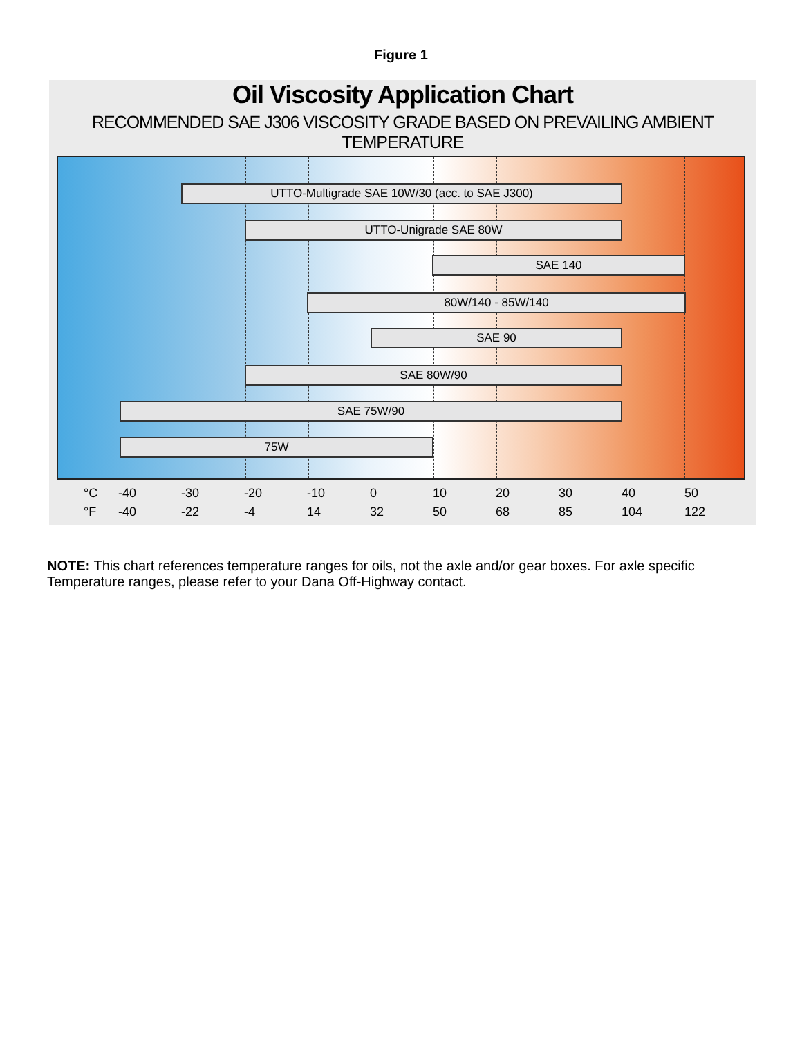Figure 1
Oil Viscosity Application Chart
RECOMMENDED SAE J306 VISCOSITY GRADE BASED ON PREVAILING AMBIENT TEMPERATURE
UTTO-Multigrade SAE 10W/30 (acc. to SAE J300)
UTTO-Unigrade SAE 80W
SAE 140
80W/140 - 85W/140
SAE 90
SAE 80W/90
SAE 75W/90
75W
°C -40 -30 -20 -10 0 10 20 30 40 50
°F -40 -22 -4 14 32 50 68 85 104 122
NOTE: This chart references temperature ranges for oils, not the axle and/or gear boxes. For axle specific Temperature ranges, please refer to your Dana Off-Highway contact.